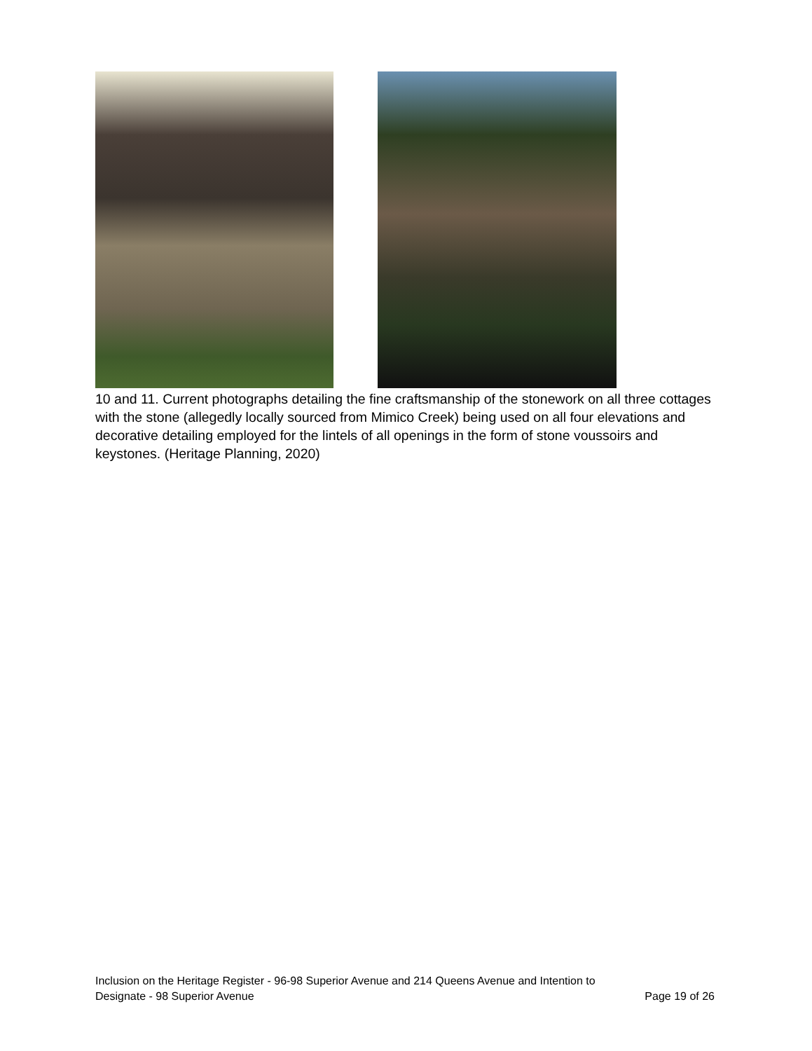10 and 11. Current photographs detailing the fine craftsmanship of the stonework on all three cottages with the stone (allegedly locally sourced from Mimico Creek) being used on all four elevations and decorative detailing employed for the lintels of all openings in the form of stone voussoirs and keystones. (Heritage Planning, 2020)
Inclusion on the Heritage Register - 96-98 Superior Avenue and 214 Queens Avenue and Intention to
Designate - 98 Superior Avenue Page 19 of 26